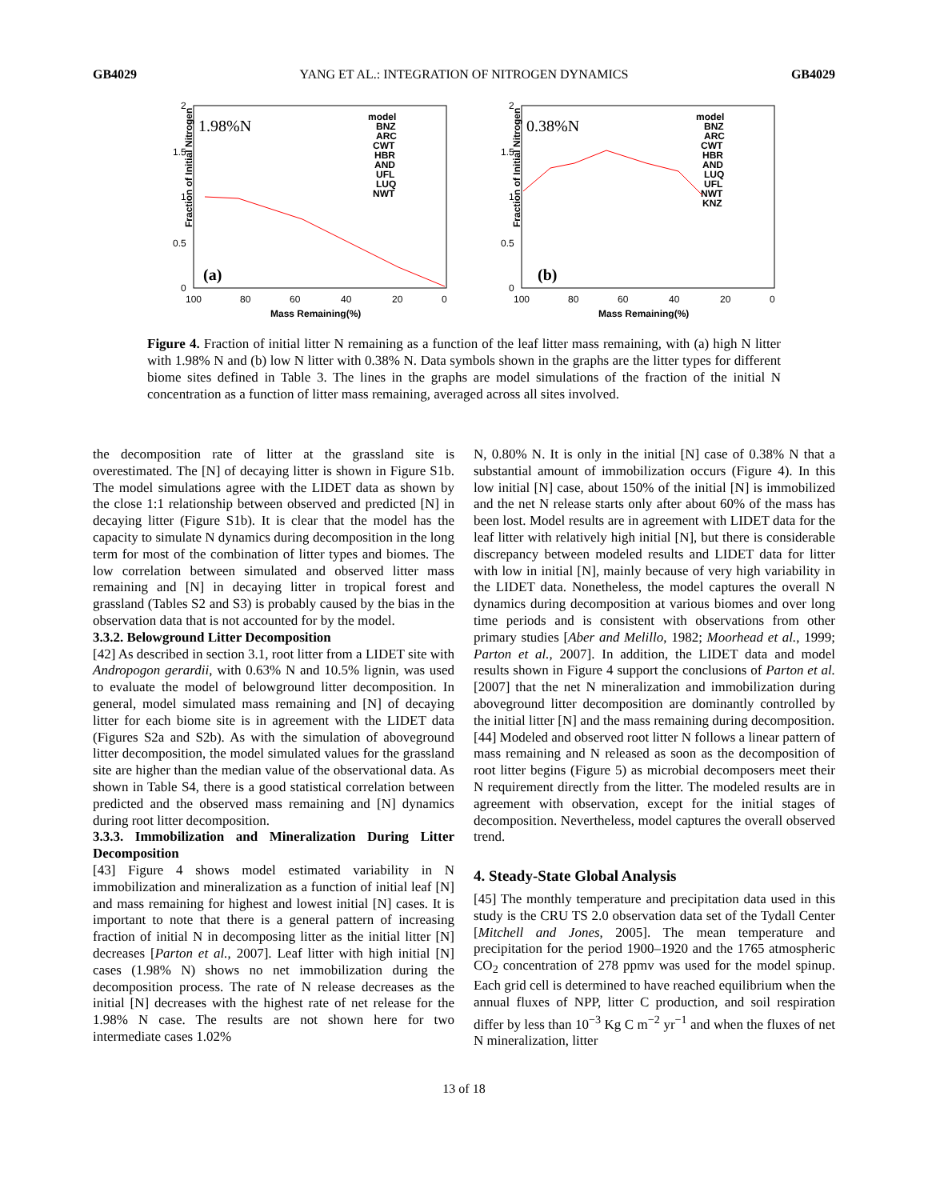GB4029 YANG ET AL.: INTEGRATION OF NITROGEN DYNAMICS GB4029
Fraction of Initial Nitrogen
1.98%N
(a)
model
BNZ
ARC
CWT
HBR
AND
UFL
LUQ
NWT
2
1.5
1
0.5
0
100
80
60
40
20
0
Mass Remaining(%)
Fraction of Initial Nitrogen
0.38%N
(b)
model
BNZ
ARC
CWT
HBR
AND
LUQ
UFL
NWT
KNZ
2
1.5
1
0.5
0
100
80
60
40
20
0
Mass Remaining(%)
Figure 4. Fraction of initial litter N remaining as a function of the leaf litter mass remaining, with (a) high N litter with 1.98% N and (b) low N litter with 0.38% N. Data symbols shown in the graphs are the litter types for different biome sites defined in Table 3. The lines in the graphs are model simulations of the fraction of the initial N concentration as a function of litter mass remaining, averaged across all sites involved.
the decomposition rate of litter at the grassland site is overestimated. The [N] of decaying litter is shown in Figure S1b. The model simulations agree with the LIDET data as shown by the close 1:1 relationship between observed and predicted [N] in decaying litter (Figure S1b). It is clear that the model has the capacity to simulate N dynamics during decomposition in the long term for most of the combination of litter types and biomes. The low correlation between simulated and observed litter mass remaining and [N] in decaying litter in tropical forest and grassland (Tables S2 and S3) is probably caused by the bias in the observation data that is not accounted for by the model.
3.3.2. Belowground Litter Decomposition
[42] As described in section 3.1, root litter from a LIDET site with Andropogon gerardii, with 0.63% N and 10.5% lignin, was used to evaluate the model of belowground litter decomposition. In general, model simulated mass remaining and [N] of decaying litter for each biome site is in agreement with the LIDET data (Figures S2a and S2b). As with the simulation of aboveground litter decomposition, the model simulated values for the grassland site are higher than the median value of the observational data. As shown in Table S4, there is a good statistical correlation between predicted and the observed mass remaining and [N] dynamics during root litter decomposition.
3.3.3. Immobilization and Mineralization During Litter Decomposition
[43] Figure 4 shows model estimated variability in N immobilization and mineralization as a function of initial leaf [N] and mass remaining for highest and lowest initial [N] cases. It is important to note that there is a general pattern of increasing fraction of initial N in decomposing litter as the initial litter [N] decreases [Parton et al., 2007]. Leaf litter with high initial [N] cases (1.98% N) shows no net immobilization during the decomposition process. The rate of N release decreases as the initial [N] decreases with the highest rate of net release for the 1.98% N case. The results are not shown here for two intermediate cases 1.02%
N, 0.80% N. It is only in the initial [N] case of 0.38% N that a substantial amount of immobilization occurs (Figure 4). In this low initial [N] case, about 150% of the initial [N] is immobilized and the net N release starts only after about 60% of the mass has been lost. Model results are in agreement with LIDET data for the leaf litter with relatively high initial [N], but there is considerable discrepancy between modeled results and LIDET data for litter with low in initial [N], mainly because of very high variability in the LIDET data. Nonetheless, the model captures the overall N dynamics during decomposition at various biomes and over long time periods and is consistent with observations from other primary studies [Aber and Melillo, 1982; Moorhead et al., 1999; Parton et al., 2007]. In addition, the LIDET data and model results shown in Figure 4 support the conclusions of Parton et al. [2007] that the net N mineralization and immobilization during aboveground litter decomposition are dominantly controlled by the initial litter [N] and the mass remaining during decomposition.
[44] Modeled and observed root litter N follows a linear pattern of mass remaining and N released as soon as the decomposition of root litter begins (Figure 5) as microbial decomposers meet their N requirement directly from the litter. The modeled results are in agreement with observation, except for the initial stages of decomposition. Nevertheless, model captures the overall observed trend.
4. Steady-State Global Analysis
[45] The monthly temperature and precipitation data used in this study is the CRU TS 2.0 observation data set of the Tydall Center [Mitchell and Jones, 2005]. The mean temperature and precipitation for the period 1900–1920 and the 1765 atmospheric CO<sub>2</sub> concentration of 278 ppmv was used for the model spinup. Each grid cell is determined to have reached equilibrium when the annual fluxes of NPP, litter C production, and soil respiration differ by less than 10<sup>−3</sup> Kg C m<sup>−2</sup> yr<sup>−1</sup> and when the fluxes of net N mineralization, litter
13 of 18